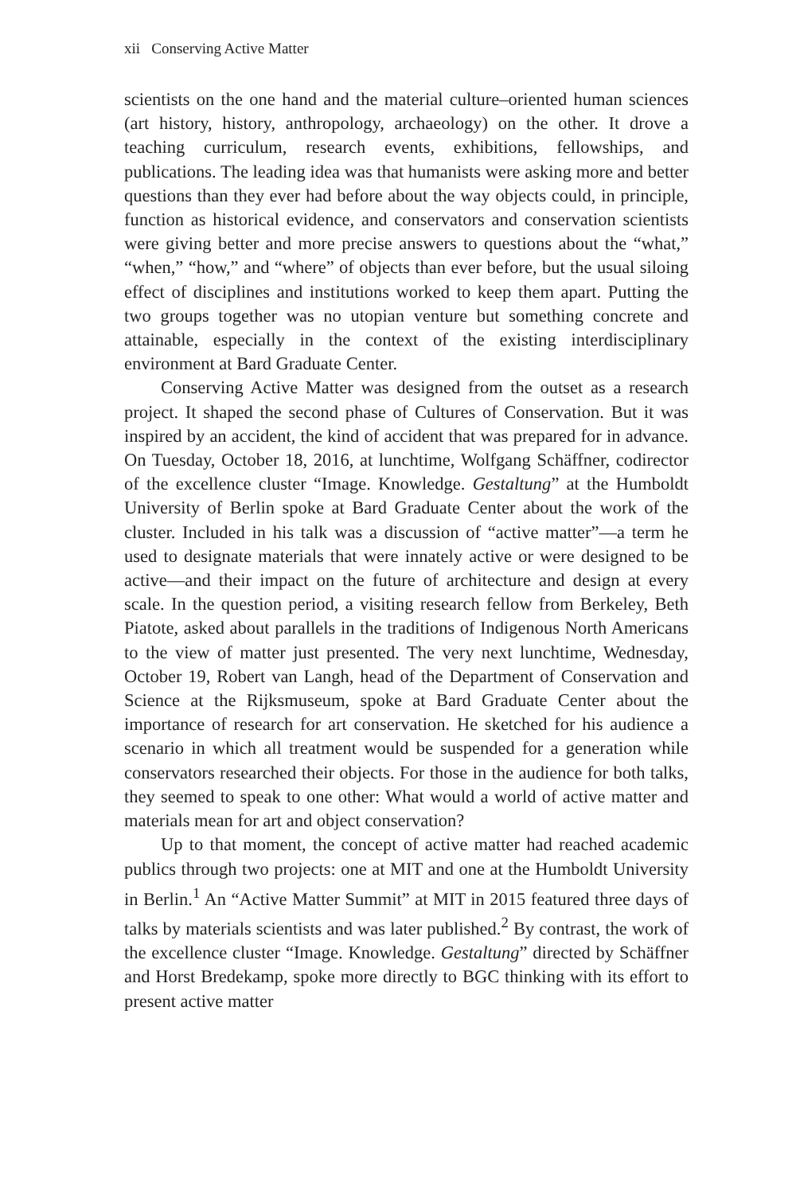xii Conserving Active Matter
scientists on the one hand and the material culture–oriented human sciences (art history, history, anthropology, archaeology) on the other. It drove a teaching curriculum, research events, exhibitions, fellowships, and publications. The leading idea was that humanists were asking more and better questions than they ever had before about the way objects could, in principle, function as historical evidence, and conservators and conservation scientists were giving better and more precise answers to questions about the “what,” “when,” “how,” and “where” of objects than ever before, but the usual siloing effect of disciplines and institutions worked to keep them apart. Putting the two groups together was no utopian venture but something concrete and attainable, especially in the context of the existing interdisciplinary environment at Bard Graduate Center.
Conserving Active Matter was designed from the outset as a research project. It shaped the second phase of Cultures of Conservation. But it was inspired by an accident, the kind of accident that was prepared for in advance. On Tuesday, October 18, 2016, at lunchtime, Wolfgang Schäffner, codirector of the excellence cluster “Image. Knowledge. Gestaltung” at the Humboldt University of Berlin spoke at Bard Graduate Center about the work of the cluster. Included in his talk was a discussion of “active matter”—a term he used to designate materials that were innately active or were designed to be active—and their impact on the future of architecture and design at every scale. In the question period, a visiting research fellow from Berkeley, Beth Piatote, asked about parallels in the traditions of Indigenous North Americans to the view of matter just presented. The very next lunchtime, Wednesday, October 19, Robert van Langh, head of the Department of Conservation and Science at the Rijksmuseum, spoke at Bard Graduate Center about the importance of research for art conservation. He sketched for his audience a scenario in which all treatment would be suspended for a generation while conservators researched their objects. For those in the audience for both talks, they seemed to speak to one other: What would a world of active matter and materials mean for art and object conservation?
Up to that moment, the concept of active matter had reached academic publics through two projects: one at MIT and one at the Humboldt University in Berlin.<sup>1</sup> An “Active Matter Summit” at MIT in 2015 featured three days of talks by materials scientists and was later published.<sup>2</sup> By contrast, the work of the excellence cluster “Image. Knowledge. Gestaltung” directed by Schäffner and Horst Bredekamp, spoke more directly to BGC thinking with its effort to present active matter